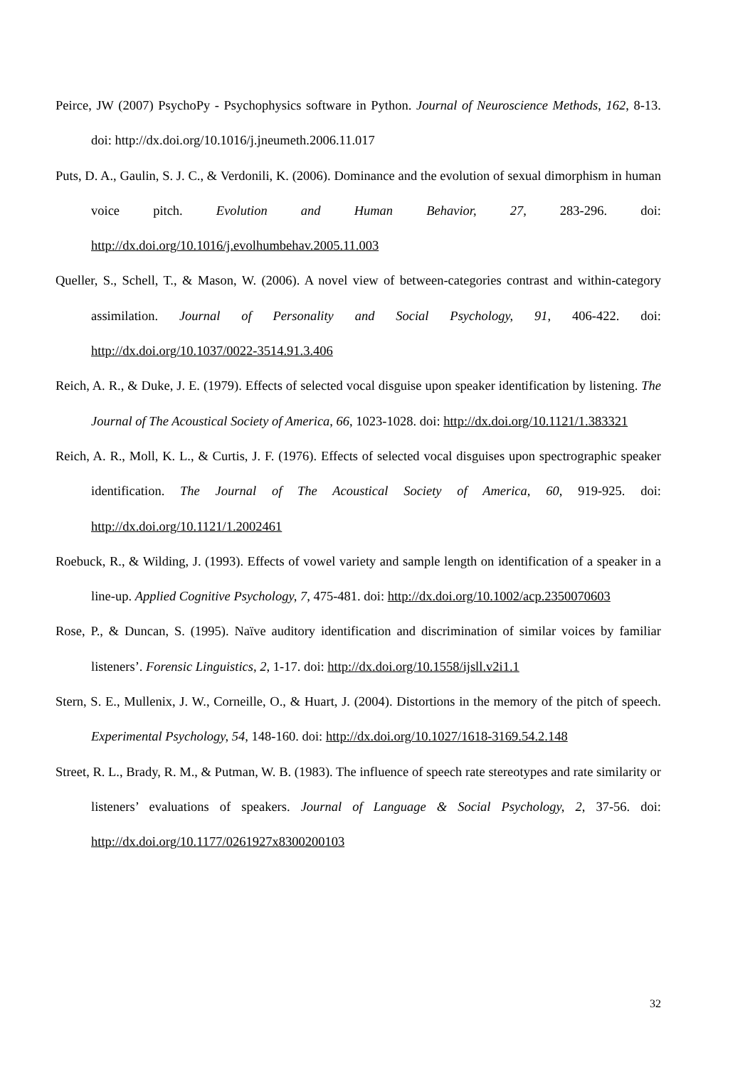Peirce, JW (2007) PsychoPy - Psychophysics software in Python. Journal of Neuroscience Methods, 162, 8-13. doi: http://dx.doi.org/10.1016/j.jneumeth.2006.11.017
Puts, D. A., Gaulin, S. J. C., & Verdonili, K. (2006). Dominance and the evolution of sexual dimorphism in human voice pitch. Evolution and Human Behavior, 27, 283-296. doi: http://dx.doi.org/10.1016/j.evolhumbehav.2005.11.003
Queller, S., Schell, T., & Mason, W. (2006). A novel view of between-categories contrast and within-category assimilation. Journal of Personality and Social Psychology, 91, 406-422. doi: http://dx.doi.org/10.1037/0022-3514.91.3.406
Reich, A. R., & Duke, J. E. (1979). Effects of selected vocal disguise upon speaker identification by listening. The Journal of The Acoustical Society of America, 66, 1023-1028. doi: http://dx.doi.org/10.1121/1.383321
Reich, A. R., Moll, K. L., & Curtis, J. F. (1976). Effects of selected vocal disguises upon spectrographic speaker identification. The Journal of The Acoustical Society of America, 60, 919-925. doi: http://dx.doi.org/10.1121/1.2002461
Roebuck, R., & Wilding, J. (1993). Effects of vowel variety and sample length on identification of a speaker in a line-up. Applied Cognitive Psychology, 7, 475-481. doi: http://dx.doi.org/10.1002/acp.2350070603
Rose, P., & Duncan, S. (1995). Naïve auditory identification and discrimination of similar voices by familiar listeners’. Forensic Linguistics, 2, 1-17. doi: http://dx.doi.org/10.1558/ijsll.v2i1.1
Stern, S. E., Mullenix, J. W., Corneille, O., & Huart, J. (2004). Distortions in the memory of the pitch of speech. Experimental Psychology, 54, 148-160. doi: http://dx.doi.org/10.1027/1618-3169.54.2.148
Street, R. L., Brady, R. M., & Putman, W. B. (1983). The influence of speech rate stereotypes and rate similarity or listeners’ evaluations of speakers. Journal of Language & Social Psychology, 2, 37-56. doi: http://dx.doi.org/10.1177/0261927x8300200103
32